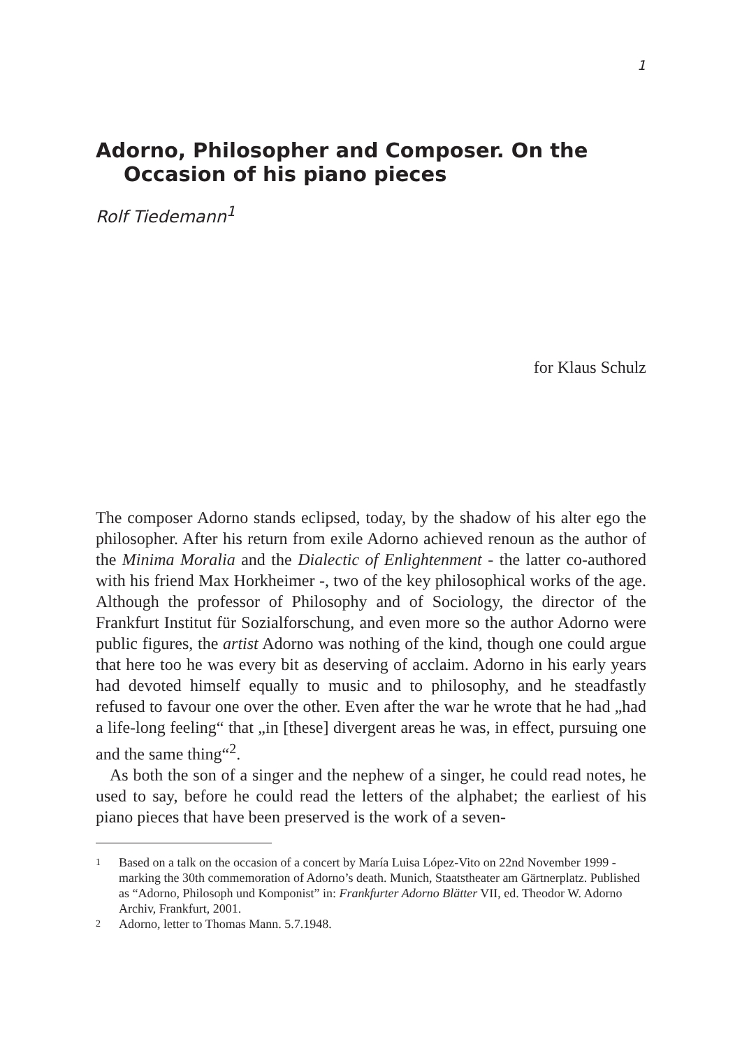1
Adorno, Philosopher and Composer. On the Occasion of his piano pieces
Rolf Tiedemann<sup>1</sup>
for Klaus Schulz
The composer Adorno stands eclipsed, today, by the shadow of his alter ego the philosopher. After his return from exile Adorno achieved renoun as the author of the Minima Moralia and the Dialectic of Enlightenment - the latter co-authored with his friend Max Horkheimer -, two of the key philosophical works of the age. Although the professor of Philosophy and of Sociology, the director of the Frankfurt Institut für Sozialforschung, and even more so the author Adorno were public figures, the artist Adorno was nothing of the kind, though one could argue that here too he was every bit as deserving of acclaim. Adorno in his early years had devoted himself equally to music and to philosophy, and he steadfastly refused to favour one over the other. Even after the war he wrote that he had „had a life-long feeling“ that „in [these] divergent areas he was, in effect, pursuing one and the same thing“<sup>2</sup>.
As both the son of a singer and the nephew of a singer, he could read notes, he used to say, before he could read the letters of the alphabet; the earliest of his piano pieces that have been preserved is the work of a seven-
1
Based on a talk on the occasion of a concert by María Luisa López-Vito on 22nd November 1999 - marking the 30th commemoration of Adorno’s death. Munich, Staatstheater am Gärtnerplatz. Published as “Adorno, Philosoph und Komponist” in: Frankfurter Adorno Blätter VII, ed. Theodor W. Adorno Archiv, Frankfurt, 2001.
2
Adorno, letter to Thomas Mann. 5.7.1948.